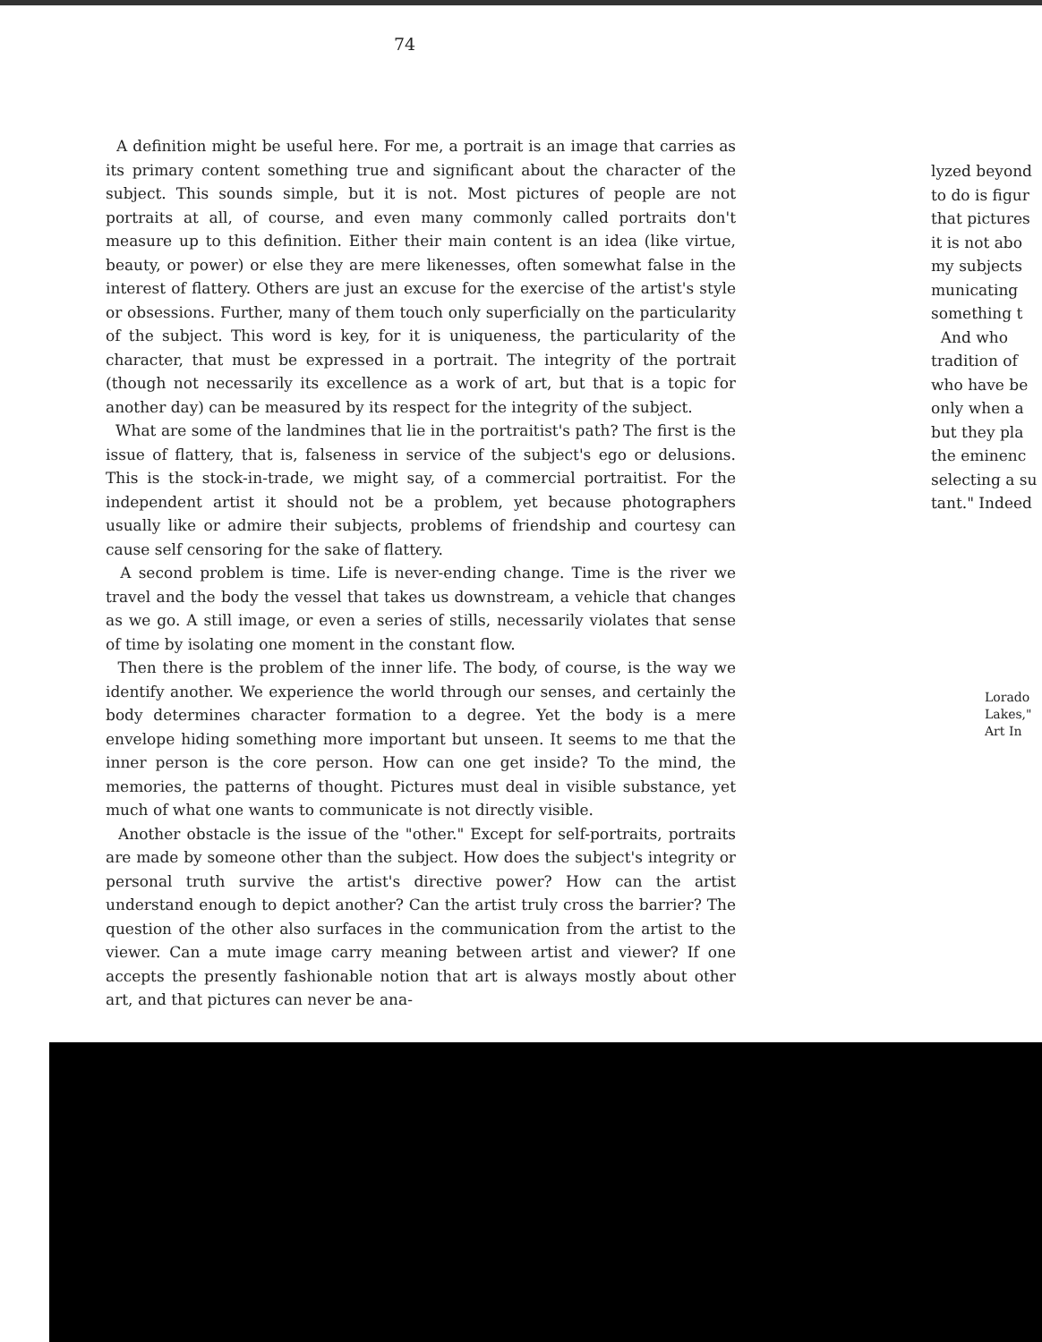74
A definition might be useful here. For me, a portrait is an image that carries as its primary content something true and significant about the character of the subject. This sounds simple, but it is not. Most pictures of people are not portraits at all, of course, and even many commonly called portraits don't measure up to this definition. Either their main content is an idea (like virtue, beauty, or power) or else they are mere likenesses, often somewhat false in the interest of flattery. Others are just an excuse for the exercise of the artist's style or obsessions. Further, many of them touch only superficially on the particularity of the subject. This word is key, for it is uniqueness, the particularity of the character, that must be expressed in a portrait. The integrity of the portrait (though not necessarily its excellence as a work of art, but that is a topic for another day) can be measured by its respect for the integrity of the subject.
What are some of the landmines that lie in the portraitist's path? The first is the issue of flattery, that is, falseness in service of the subject's ego or delusions. This is the stock-in-trade, we might say, of a commercial portraitist. For the independent artist it should not be a problem, yet because photographers usually like or admire their subjects, problems of friendship and courtesy can cause self censoring for the sake of flattery.
A second problem is time. Life is never-ending change. Time is the river we travel and the body the vessel that takes us downstream, a vehicle that changes as we go. A still image, or even a series of stills, necessarily violates that sense of time by isolating one moment in the constant flow.
Then there is the problem of the inner life. The body, of course, is the way we identify another. We experience the world through our senses, and certainly the body determines character formation to a degree. Yet the body is a mere envelope hiding something more important but unseen. It seems to me that the inner person is the core person. How can one get inside? To the mind, the memories, the patterns of thought. Pictures must deal in visible substance, yet much of what one wants to communicate is not directly visible.
Another obstacle is the issue of the "other." Except for self-portraits, portraits are made by someone other than the subject. How does the subject's integrity or personal truth survive the artist's directive power? How can the artist understand enough to depict another? Can the artist truly cross the barrier? The question of the other also surfaces in the communication from the artist to the viewer. Can a mute image carry meaning between artist and viewer? If one accepts the presently fashionable notion that art is always mostly about other art, and that pictures can never be ana-
lyzed beyond
to do is figur
that pictures
it is not abo
my subjects
municating
something t
And who
tradition of
who have be
only when a
but they pla
the eminenc
selecting a su
tant." Indeed
Lorado
Lakes,"
Art In